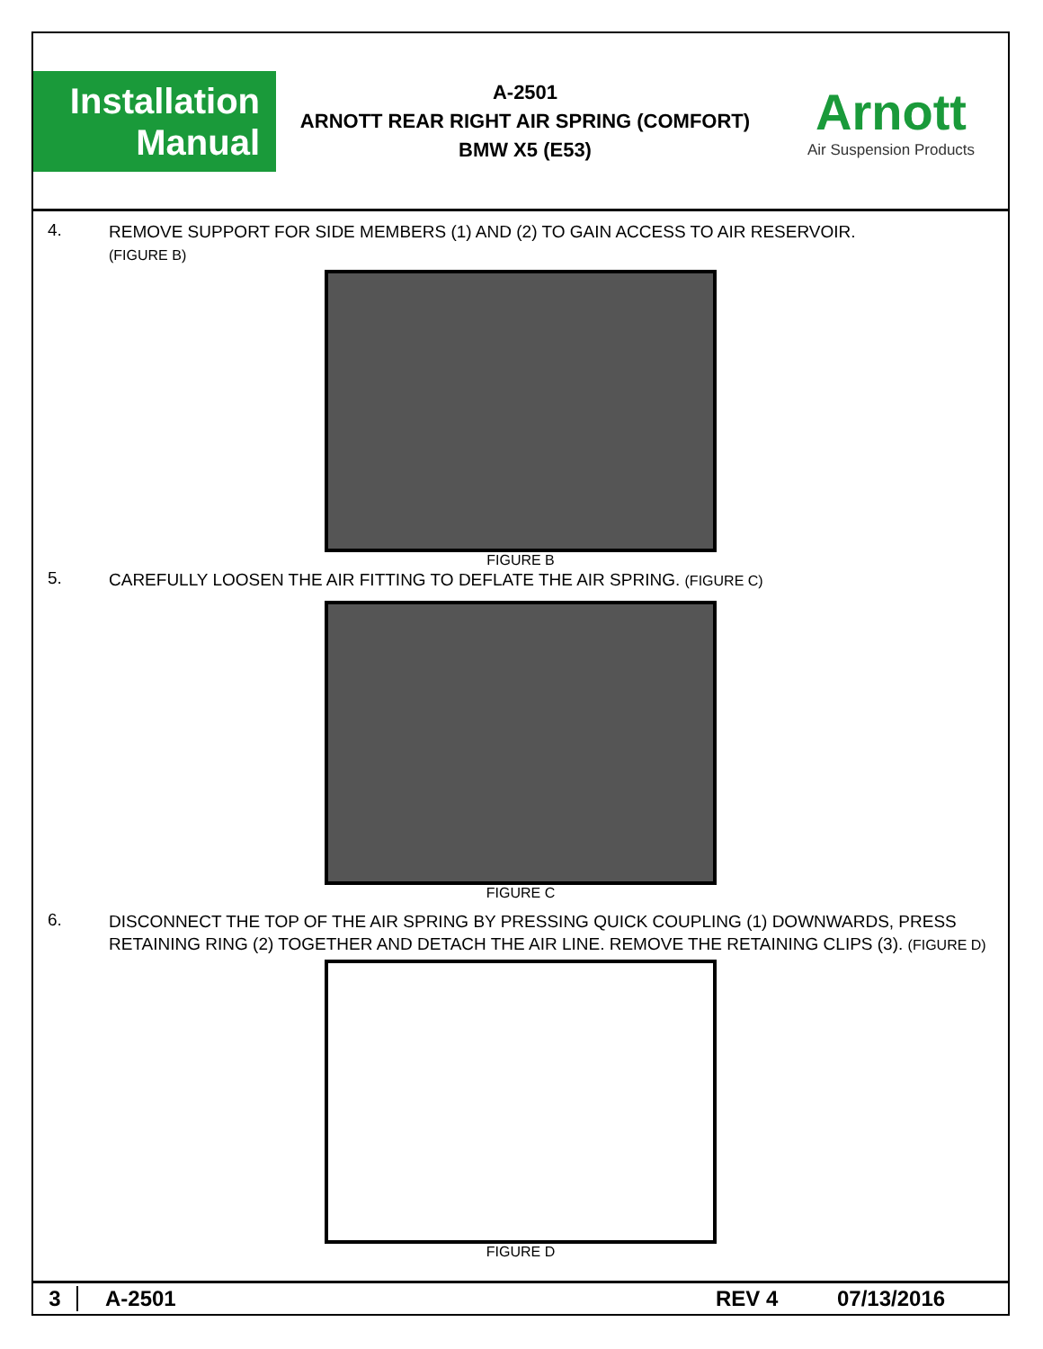Installation
Manual
A-2501
ARNOTT REAR RIGHT AIR SPRING (COMFORT)
BMW X5 (E53)
Arnott
Air Suspension Products
4.
REMOVE SUPPORT FOR SIDE MEMBERS (1) AND (2) TO GAIN ACCESS TO AIR RESERVOIR.
(FIGURE B)
FIGURE B
5.
CAREFULLY LOOSEN THE AIR FITTING TO DEFLATE THE AIR SPRING. (FIGURE C)
FIGURE C
6.
DISCONNECT THE TOP OF THE AIR SPRING BY PRESSING QUICK COUPLING (1) DOWNWARDS, PRESS RETAINING RING (2) TOGETHER AND DETACH THE AIR LINE. REMOVE THE RETAINING CLIPS (3). (FIGURE D)
FIGURE D
3 A-2501 REV 4 07/13/2016